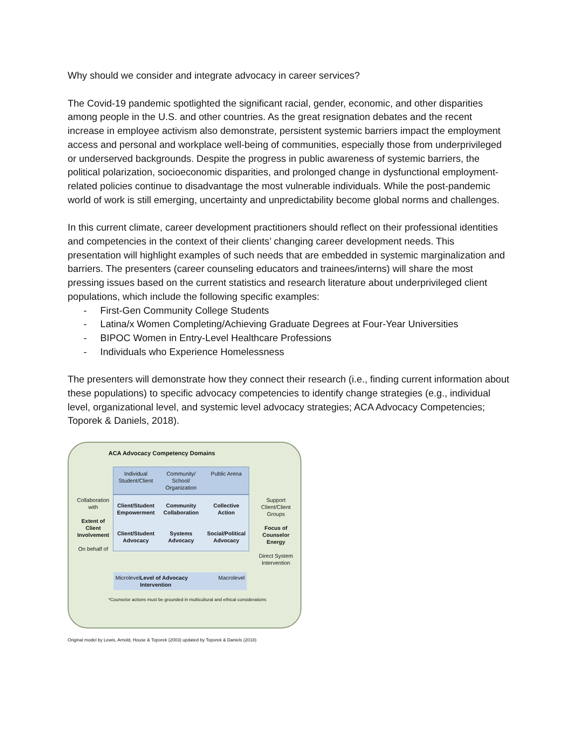Why should we consider and integrate advocacy in career services?
The Covid-19 pandemic spotlighted the significant racial, gender, economic, and other disparities among people in the U.S. and other countries. As the great resignation debates and the recent increase in employee activism also demonstrate, persistent systemic barriers impact the employment access and personal and workplace well-being of communities, especially those from underprivileged or underserved backgrounds. Despite the progress in public awareness of systemic barriers, the political polarization, socioeconomic disparities, and prolonged change in dysfunctional employment-related policies continue to disadvantage the most vulnerable individuals. While the post-pandemic world of work is still emerging, uncertainty and unpredictability become global norms and challenges.
In this current climate, career development practitioners should reflect on their professional identities and competencies in the context of their clients’ changing career development needs. This presentation will highlight examples of such needs that are embedded in systemic marginalization and barriers. The presenters (career counseling educators and trainees/interns) will share the most pressing issues based on the current statistics and research literature about underprivileged client populations, which include the following specific examples:
- First-Gen Community College Students
- Latina/x Women Completing/Achieving Graduate Degrees at Four-Year Universities
- BIPOC Women in Entry-Level Healthcare Professions
- Individuals who Experience Homelessness
The presenters will demonstrate how they connect their research (i.e., finding current information about these populations) to specific advocacy competencies to identify change strategies (e.g., individual level, organizational level, and systemic level advocacy strategies; ACA Advocacy Competencies; Toporek & Daniels, 2018).
ACA Advocacy Competency Domains
Collaboration with
Extent of Client Involvement
On behalf of
Individual Student/Client Community/ School/ Organization
Public Arena
Client/Student Empowerment
Community Collaboration
Collective Action
Client/Student Advocacy
Systems Advocacy
Social/Political Advocacy
Support Client/Client Groups
Focus of Counselor Energy
Direct System Intervention
Microlevel Level of Advocacy Intervention Macrolevel
*Counselor actions must be grounded in multicultural and ethical considerations
Original model by Lewis, Arnold, House & Toporek (2003) updated by Toporek & Daniels (2018)